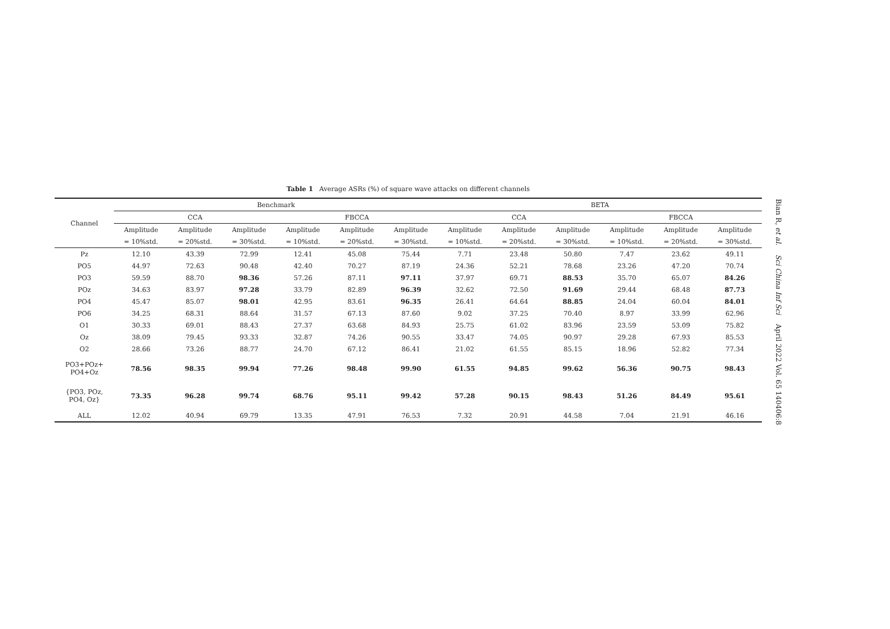Table 1 Average ASRs (%) of square wave attacks on different channels
| Channel | Benchmark | | | | | | BETA | | | | | |
| --- | --- | --- | --- | --- | --- | --- | --- | --- | --- | --- | --- | --- |
| | CCA | | | FBCCA | | | CCA | | | FBCCA | | |
| | Amplitude | Amplitude | Amplitude | Amplitude | Amplitude | Amplitude | Amplitude | Amplitude | Amplitude | Amplitude | Amplitude | Amplitude |
| | = 10%std. | = 20%std. | = 30%std. | = 10%std. | = 20%std. | = 30%std. | = 10%std. | = 20%std. | = 30%std. | = 10%std. | = 20%std. | = 30%std. |
| Pz | 12.10 | 43.39 | 72.99 | 12.41 | 45.08 | 75.44 | 7.71 | 23.48 | 50.80 | 7.47 | 23.62 | 49.11 |
| PO5 | 44.97 | 72.63 | 90.48 | 42.40 | 70.27 | 87.19 | 24.36 | 52.21 | 78.68 | 23.26 | 47.20 | 70.74 |
| PO3 | 59.59 | 88.70 | 98.36 | 57.26 | 87.11 | 97.11 | 37.97 | 69.71 | 88.53 | 35.70 | 65.07 | 84.26 |
| POz | 34.63 | 83.97 | 97.28 | 33.79 | 82.89 | 96.39 | 32.62 | 72.50 | 91.69 | 29.44 | 68.48 | 87.73 |
| PO4 | 45.47 | 85.07 | 98.01 | 42.95 | 83.61 | 96.35 | 26.41 | 64.64 | 88.85 | 24.04 | 60.04 | 84.01 |
| PO6 | 34.25 | 68.31 | 88.64 | 31.57 | 67.13 | 87.60 | 9.02 | 37.25 | 70.40 | 8.97 | 33.99 | 62.96 |
| O1 | 30.33 | 69.01 | 88.43 | 27.37 | 63.68 | 84.93 | 25.75 | 61.02 | 83.96 | 23.59 | 53.09 | 75.82 |
| Oz | 38.09 | 79.45 | 93.33 | 32.87 | 74.26 | 90.55 | 33.47 | 74.05 | 90.97 | 29.28 | 67.93 | 85.53 |
| O2 | 28.66 | 73.26 | 88.77 | 24.70 | 67.12 | 86.41 | 21.02 | 61.55 | 85.15 | 18.96 | 52.82 | 77.34 |
| PO3+POz+ PO4+Oz | 78.56 | 98.35 | 99.94 | 77.26 | 98.48 | 99.90 | 61.55 | 94.85 | 99.62 | 56.36 | 90.75 | 98.43 |
| {PO3, POz, PO4, Oz} | 73.35 | 96.28 | 99.74 | 68.76 | 95.11 | 99.42 | 57.28 | 90.15 | 98.43 | 51.26 | 84.49 | 95.61 |
| ALL | 12.02 | 40.94 | 69.79 | 13.35 | 47.91 | 76.53 | 7.32 | 20.91 | 44.58 | 7.04 | 21.91 | 46.16 |
Bian R, et al. Sci China Inf Sci April 2022 Vol. 65 140406:8